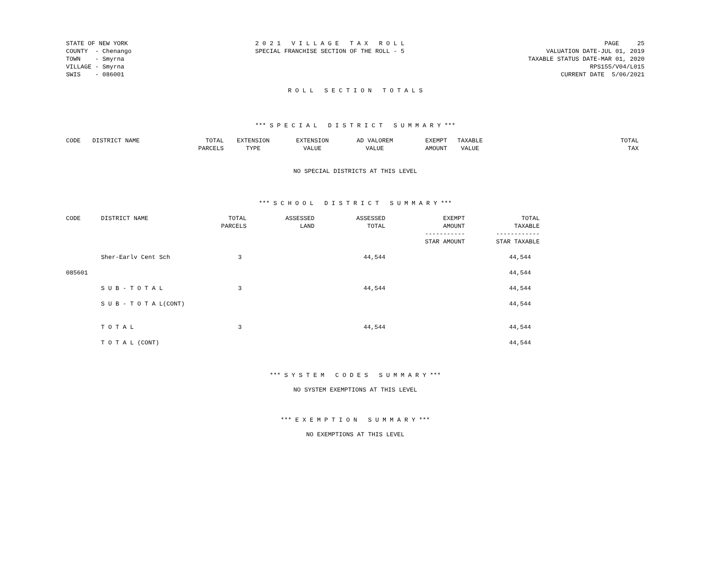STATE OF NEW YORK COUNTY - Chenango TOWN - Smyrna VILLAGE - Smyrna SWIS - 086001
2 0 2 1 V I L L A G E T A X R O L L SPECIAL FRANCHISE SECTION OF THE ROLL - 5
PAGE 25 VALUATION DATE-JUL 01, 2019 TAXABLE STATUS DATE-MAR 01, 2020 RPS155/V04/L015 CURRENT DATE 5/06/2021
R O L L S E C T I O N T O T A L S
*** S P E C I A L D I S T R I C T S U M M A R Y ***
| CODE | DISTRICT NAME | TOTAL PARCELS | EXTENSION TYPE | EXTENSION VALUE | AD VALOREM VALUE | EXEMPT AMOUNT | TAXABLE VALUE | TOTAL TAX |
| --- | --- | --- | --- | --- | --- | --- | --- | --- |
NO SPECIAL DISTRICTS AT THIS LEVEL
*** S C H O O L D I S T R I C T S U M M A R Y ***
| CODE | DISTRICT NAME | TOTAL PARCELS | ASSESSED LAND | ASSESSED TOTAL | EXEMPT AMOUNT ----------- STAR AMOUNT | TOTAL TAXABLE ------------ STAR TAXABLE |
| --- | --- | --- | --- | --- | --- | --- |
| | Sher-Earlv Cent Sch | 3 | | 44,544 | | 44,544 |
| 085601 | | | | | | 44,544 |
| | S U B - T O T A L | 3 | | 44,544 | | 44,544 |
| | S U B - T O T A L(CONT) | | | | | 44,544 |
| | T O T A L | 3 | | 44,544 | | 44,544 |
| | T O T A L (CONT) | | | | | 44,544 |
*** S Y S T E M C O D E S S U M M A R Y ***
NO SYSTEM EXEMPTIONS AT THIS LEVEL
*** E X E M P T I O N S U M M A R Y ***
NO EXEMPTIONS AT THIS LEVEL